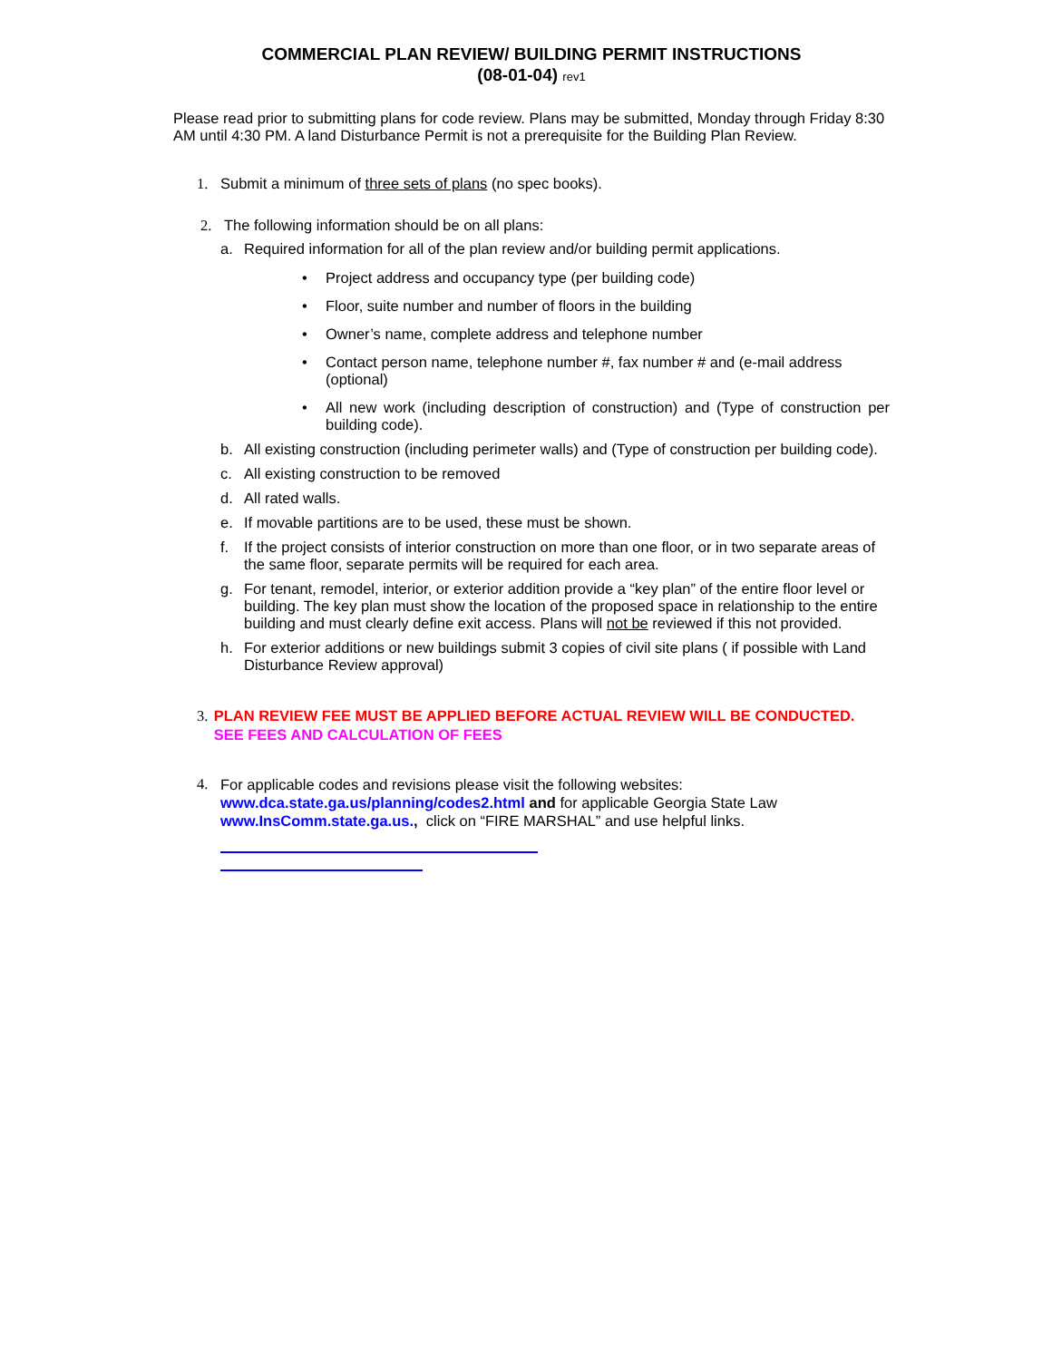COMMERCIAL PLAN REVIEW/ BUILDING PERMIT INSTRUCTIONS
(08-01-04) rev1
Please read prior to submitting plans for code review. Plans may be submitted, Monday through Friday 8:30 AM until 4:30 PM. A land Disturbance Permit is not a prerequisite for the Building Plan Review.
1. Submit a minimum of three sets of plans (no spec books).
2. The following information should be on all plans:
a. Required information for all of the plan review and/or building permit applications.
• Project address and occupancy type (per building code)
• Floor, suite number and number of floors in the building
• Owner’s name, complete address and telephone number
• Contact person name, telephone number #, fax number # and (e-mail address (optional)
• All new work (including description of construction) and (Type of construction per building code).
b. All existing construction (including perimeter walls) and (Type of construction per building code).
c. All existing construction to be removed
d. All rated walls.
e. If movable partitions are to be used, these must be shown.
f. If the project consists of interior construction on more than one floor, or in two separate areas of the same floor, separate permits will be required for each area.
g. For tenant, remodel, interior, or exterior addition provide a “key plan” of the entire floor level or building. The key plan must show the location of the proposed space in relationship to the entire building and must clearly define exit access. Plans will not be reviewed if this not provided.
h. For exterior additions or new buildings submit 3 copies of civil site plans ( if possible with Land Disturbance Review approval)
3. PLAN REVIEW FEE MUST BE APPLIED BEFORE ACTUAL REVIEW WILL BE CONDUCTED. SEE FEES AND CALCULATION OF FEES
4. For applicable codes and revisions please visit the following websites:
www.dca.state.ga.us/planning/codes2.html and for applicable Georgia State Law
www.InsComm.state.ga.us., click on “FIRE MARSHAL” and use helpful links.